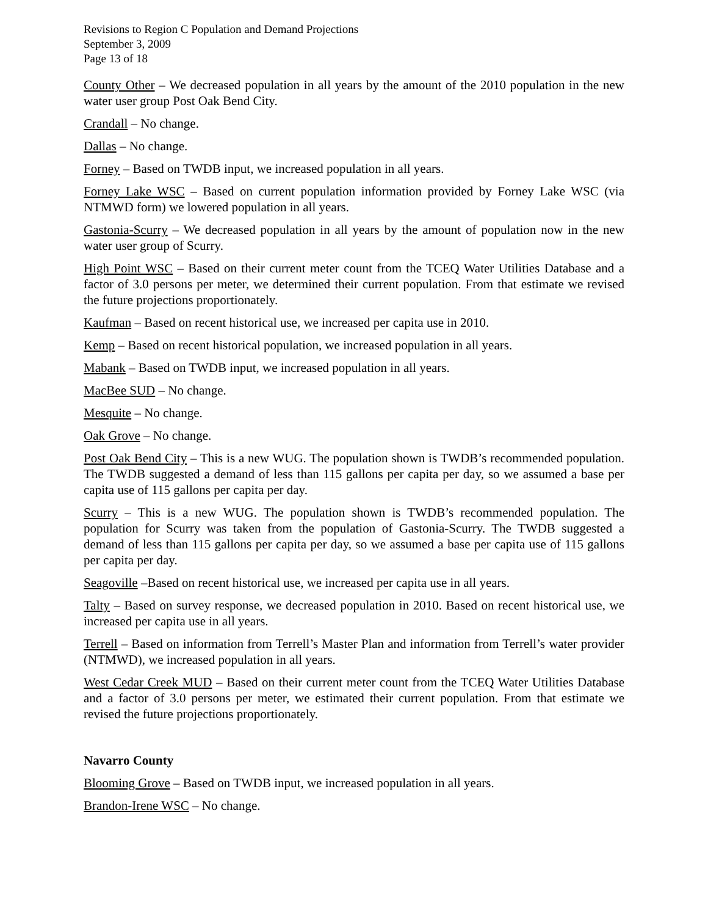Revisions to Region C Population and Demand Projections
September 3, 2009
Page 13 of 18
County Other – We decreased population in all years by the amount of the 2010 population in the new water user group Post Oak Bend City.
Crandall – No change.
Dallas – No change.
Forney – Based on TWDB input, we increased population in all years.
Forney Lake WSC – Based on current population information provided by Forney Lake WSC (via NTMWD form) we lowered population in all years.
Gastonia-Scurry – We decreased population in all years by the amount of population now in the new water user group of Scurry.
High Point WSC – Based on their current meter count from the TCEQ Water Utilities Database and a factor of 3.0 persons per meter, we determined their current population. From that estimate we revised the future projections proportionately.
Kaufman – Based on recent historical use, we increased per capita use in 2010.
Kemp – Based on recent historical population, we increased population in all years.
Mabank – Based on TWDB input, we increased population in all years.
MacBee SUD – No change.
Mesquite – No change.
Oak Grove – No change.
Post Oak Bend City – This is a new WUG. The population shown is TWDB’s recommended population. The TWDB suggested a demand of less than 115 gallons per capita per day, so we assumed a base per capita use of 115 gallons per capita per day.
Scurry – This is a new WUG. The population shown is TWDB’s recommended population. The population for Scurry was taken from the population of Gastonia-Scurry. The TWDB suggested a demand of less than 115 gallons per capita per day, so we assumed a base per capita use of 115 gallons per capita per day.
Seagoville –Based on recent historical use, we increased per capita use in all years.
Talty – Based on survey response, we decreased population in 2010. Based on recent historical use, we increased per capita use in all years.
Terrell – Based on information from Terrell’s Master Plan and information from Terrell’s water provider (NTMWD), we increased population in all years.
West Cedar Creek MUD – Based on their current meter count from the TCEQ Water Utilities Database and a factor of 3.0 persons per meter, we estimated their current population. From that estimate we revised the future projections proportionately.
Navarro County
Blooming Grove – Based on TWDB input, we increased population in all years.
Brandon-Irene WSC – No change.